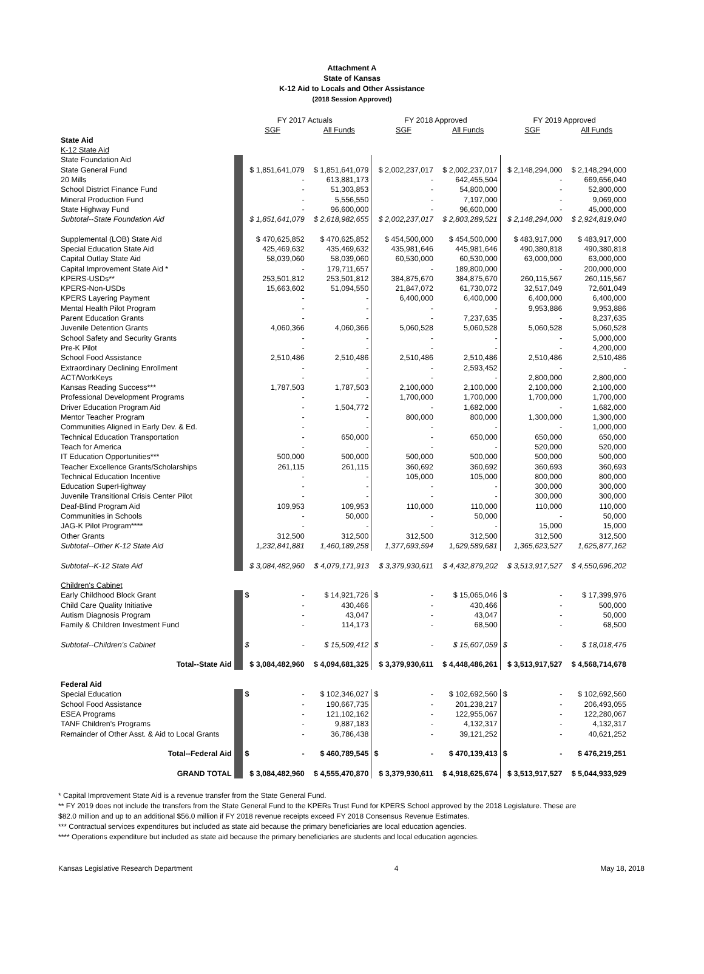Attachment A
State of Kansas
K-12 Aid to Locals and Other Assistance
(2018 Session Approved)
| | FY 2017 Actuals | | FY 2018 Approved | | FY 2019 Approved | |
| --- | --- | --- | --- | --- | --- | --- |
| | SGF | All Funds | SGF | All Funds | SGF | All Funds |
| State Aid | | | | | | |
| K-12 State Aid | | | | | | |
| State Foundation Aid | | | | | | |
| State General Fund | $ 1,851,641,079 | $ 1,851,641,079 | $ 2,002,237,017 | $ 2,002,237,017 | $ 2,148,294,000 | $ 2,148,294,000 |
| 20 Mills | - | 613,881,173 | - | 642,455,504 | - | 669,656,040 |
| School District Finance Fund | - | 51,303,853 | - | 54,800,000 | - | 52,800,000 |
| Mineral Production Fund | - | 5,556,550 | - | 7,197,000 | - | 9,069,000 |
| State Highway Fund | - | 96,600,000 | - | 96,600,000 | - | 45,000,000 |
| Subtotal--State Foundation Aid | $ 1,851,641,079 | $ 2,618,982,655 | $ 2,002,237,017 | $ 2,803,289,521 | $ 2,148,294,000 | $ 2,924,819,040 |
| Supplemental (LOB) State Aid | $ 470,625,852 | $ 470,625,852 | $ 454,500,000 | $ 454,500,000 | $ 483,917,000 | $ 483,917,000 |
| Special Education State Aid | 425,469,632 | 435,469,632 | 435,981,646 | 445,981,646 | 490,380,818 | 490,380,818 |
| Capital Outlay State Aid | 58,039,060 | 58,039,060 | 60,530,000 | 60,530,000 | 63,000,000 | 63,000,000 |
| Capital Improvement State Aid * | - | 179,711,657 | - | 189,800,000 | - | 200,000,000 |
| KPERS-USDs** | 253,501,812 | 253,501,812 | 384,875,670 | 384,875,670 | 260,115,567 | 260,115,567 |
| KPERS-Non-USDs | 15,663,602 | 51,094,550 | 21,847,072 | 61,730,072 | 32,517,049 | 72,601,049 |
| KPERS Layering Payment | - | - | 6,400,000 | 6,400,000 | 6,400,000 | 6,400,000 |
| Mental Health Pilot Program | - | - | - | - | 9,953,886 | 9,953,886 |
| Parent Education Grants | - | - | - | 7,237,635 | - | 8,237,635 |
| Juvenile Detention Grants | 4,060,366 | 4,060,366 | 5,060,528 | 5,060,528 | 5,060,528 | 5,060,528 |
| School Safety and Security Grants | - | - | - | - | - | 5,000,000 |
| Pre-K Pilot | - | - | - | - | - | 4,200,000 |
| School Food Assistance | 2,510,486 | 2,510,486 | 2,510,486 | 2,510,486 | 2,510,486 | 2,510,486 |
| Extraordinary Declining Enrollment | - | - | - | 2,593,452 | - | - |
| ACT/WorkKeys | - | - | - | - | 2,800,000 | 2,800,000 |
| Kansas Reading Success*** | 1,787,503 | 1,787,503 | 2,100,000 | 2,100,000 | 2,100,000 | 2,100,000 |
| Professional Development Programs | - | - | 1,700,000 | 1,700,000 | 1,700,000 | 1,700,000 |
| Driver Education Program Aid | - | 1,504,772 | - | 1,682,000 | - | 1,682,000 |
| Mentor Teacher Program | - | - | 800,000 | 800,000 | 1,300,000 | 1,300,000 |
| Communities Aligned in Early Dev. & Ed. | - | - | - | - | - | 1,000,000 |
| Technical Education Transportation | - | 650,000 | - | 650,000 | 650,000 | 650,000 |
| Teach for America | - | - | - | - | 520,000 | 520,000 |
| IT Education Opportunities*** | 500,000 | 500,000 | 500,000 | 500,000 | 500,000 | 500,000 |
| Teacher Excellence Grants/Scholarships | 261,115 | 261,115 | 360,692 | 360,692 | 360,693 | 360,693 |
| Technical Education Incentive | - | - | 105,000 | 105,000 | 800,000 | 800,000 |
| Education SuperHighway | - | - | - | - | 300,000 | 300,000 |
| Juvenile Transitional Crisis Center Pilot | - | - | - | - | 300,000 | 300,000 |
| Deaf-Blind Program Aid | 109,953 | 109,953 | 110,000 | 110,000 | 110,000 | 110,000 |
| Communities in Schools | - | 50,000 | - | 50,000 | - | 50,000 |
| JAG-K Pilot Program**** | - | - | - | - | 15,000 | 15,000 |
| Other Grants | 312,500 | 312,500 | 312,500 | 312,500 | 312,500 | 312,500 |
| Subtotal--Other K-12 State Aid | 1,232,841,881 | 1,460,189,258 | 1,377,693,594 | 1,629,589,681 | 1,365,623,527 | 1,625,877,162 |
| Subtotal--K-12 State Aid | $ 3,084,482,960 | $ 4,079,171,913 | $ 3,379,930,611 | $ 4,432,879,202 | $ 3,513,917,527 | $ 4,550,696,202 |
| Children's Cabinet | | | | | | |
| Early Childhood Block Grant | $ - | $ 14,921,726 | $ - | $ 15,065,046 | $ - | $ 17,399,976 |
| Child Care Quality Initiative | - | 430,466 | - | 430,466 | - | 500,000 |
| Autism Diagnosis Program | - | 43,047 | - | 43,047 | - | 50,000 |
| Family & Children Investment Fund | - | 114,173 | - | 68,500 | - | 68,500 |
| Subtotal--Children's Cabinet | $ - | $ 15,509,412 | $ - | $ 15,607,059 | $ - | $ 18,018,476 |
| Total--State Aid | $ 3,084,482,960 | $ 4,094,681,325 | $ 3,379,930,611 | $ 4,448,486,261 | $ 3,513,917,527 | $ 4,568,714,678 |
| Federal Aid | | | | | | |
| Special Education | $ - | $ 102,346,027 | $ - | $ 102,692,560 | $ - | $ 102,692,560 |
| School Food Assistance | - | 190,667,735 | - | 201,238,217 | - | 206,493,055 |
| ESEA Programs | - | 121,102,162 | - | 122,955,067 | - | 122,280,067 |
| TANF Children's Programs | - | 9,887,183 | - | 4,132,317 | - | 4,132,317 |
| Remainder of Other Asst. & Aid to Local Grants | - | 36,786,438 | - | 39,121,252 | - | 40,621,252 |
| Total--Federal Aid | $ - | $ 460,789,545 | $ - | $ 470,139,413 | $ - | $ 476,219,251 |
| GRAND TOTAL | $ 3,084,482,960 | $ 4,555,470,870 | $ 3,379,930,611 | $ 4,918,625,674 | $ 3,513,917,527 | $ 5,044,933,929 |
* Capital Improvement State Aid is a revenue transfer from the State General Fund.
** FY 2019 does not include the transfers from the State General Fund to the KPERs Trust Fund for KPERS School approved by the 2018 Legislature. These are
$82.0 million and up to an additional $56.0 million if FY 2018 revenue receipts exceed FY 2018 Consensus Revenue Estimates.
*** Contractual services expenditures but included as state aid because the primary beneficiaries are local education agencies.
**** Operations expenditure but included as state aid because the primary beneficiaries are students and local education agencies.
Kansas Legislative Research Department 4 May 18, 2018